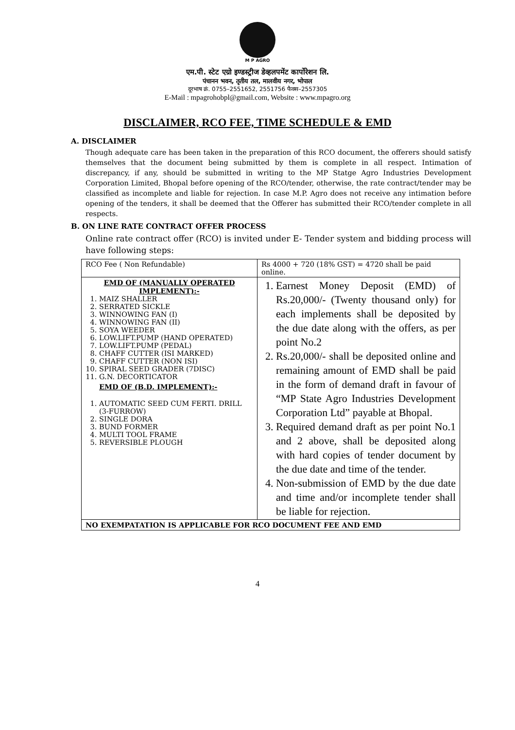M P AGRO
एम.पी. स्टेट एग्रो इण्डस्ट्रीज डेव्हलपमेंट कार्पोरेशन लि.
पंचानन भवन, तृतीय तल, मालवीय नगर, भोपाल
दूरभाष क्रं. 0755–2551652, 2551756 फैक्स–2557305
E-Mail : mpagrohobpl@gmail.com, Website : www.mpagro.org
DISCLAIMER, RCO FEE, TIME SCHEDULE & EMD
A. DISCLAIMER
Though adequate care has been taken in the preparation of this RCO document, the offerers should satisfy themselves that the document being submitted by them is complete in all respect. Intimation of discrepancy, if any, should be submitted in writing to the MP Statge Agro Industries Development Corporation Limited, Bhopal before opening of the RCO/tender, otherwise, the rate contract/tender may be classified as incomplete and liable for rejection. In case M.P. Agro does not receive any intimation before opening of the tenders, it shall be deemed that the Offerer has submitted their RCO/tender complete in all respects.
B. ON LINE RATE CONTRACT OFFER PROCESS
Online rate contract offer (RCO) is invited under E- Tender system and bidding process will have following steps:
| RCO Fee ( Non Refundable) | Rs 4000 + 720 (18% GST) = 4720 shall be paid online. |
| EMD OF (MANUALLY OPERATED IMPLEMENT):- 1. MAIZ SHALLER 2. SERRATED SICKLE 3. WINNOWING FAN (I) 4. WINNOWING FAN (II) 5. SOYA WEEDER 6. LOW.LIFT.PUMP (HAND OPERATED) 7. LOW.LIFT.PUMP (PEDAL) 8. CHAFF CUTTER (ISI MARKED) 9. CHAFF CUTTER (NON ISI) 10. SPIRAL SEED GRADER (7DISC) 11. G.N. DECORTICATOR EMD OF (B.D. IMPLEMENT):- 1. AUTOMATIC SEED CUM FERTI. DRILL (3-FURROW) 2. SINGLE DORA 3. BUND FORMER 4. MULTI TOOL FRAME 5. REVERSIBLE PLOUGH | 1. Earnest Money Deposit (EMD) of Rs.20,000/- (Twenty thousand only) for each implements shall be deposited by the due date along with the offers, as per point No.2 2. Rs.20,000/- shall be deposited online and remaining amount of EMD shall be paid in the form of demand draft in favour of “MP State Agro Industries Development Corporation Ltd” payable at Bhopal. 3. Required demand draft as per point No.1 and 2 above, shall be deposited along with hard copies of tender document by the due date and time of the tender. 4. Non-submission of EMD by the due date and time and/or incomplete tender shall be liable for rejection. |
| NO EXEMPATATION IS APPLICABLE FOR RCO DOCUMENT FEE AND EMD | |
4